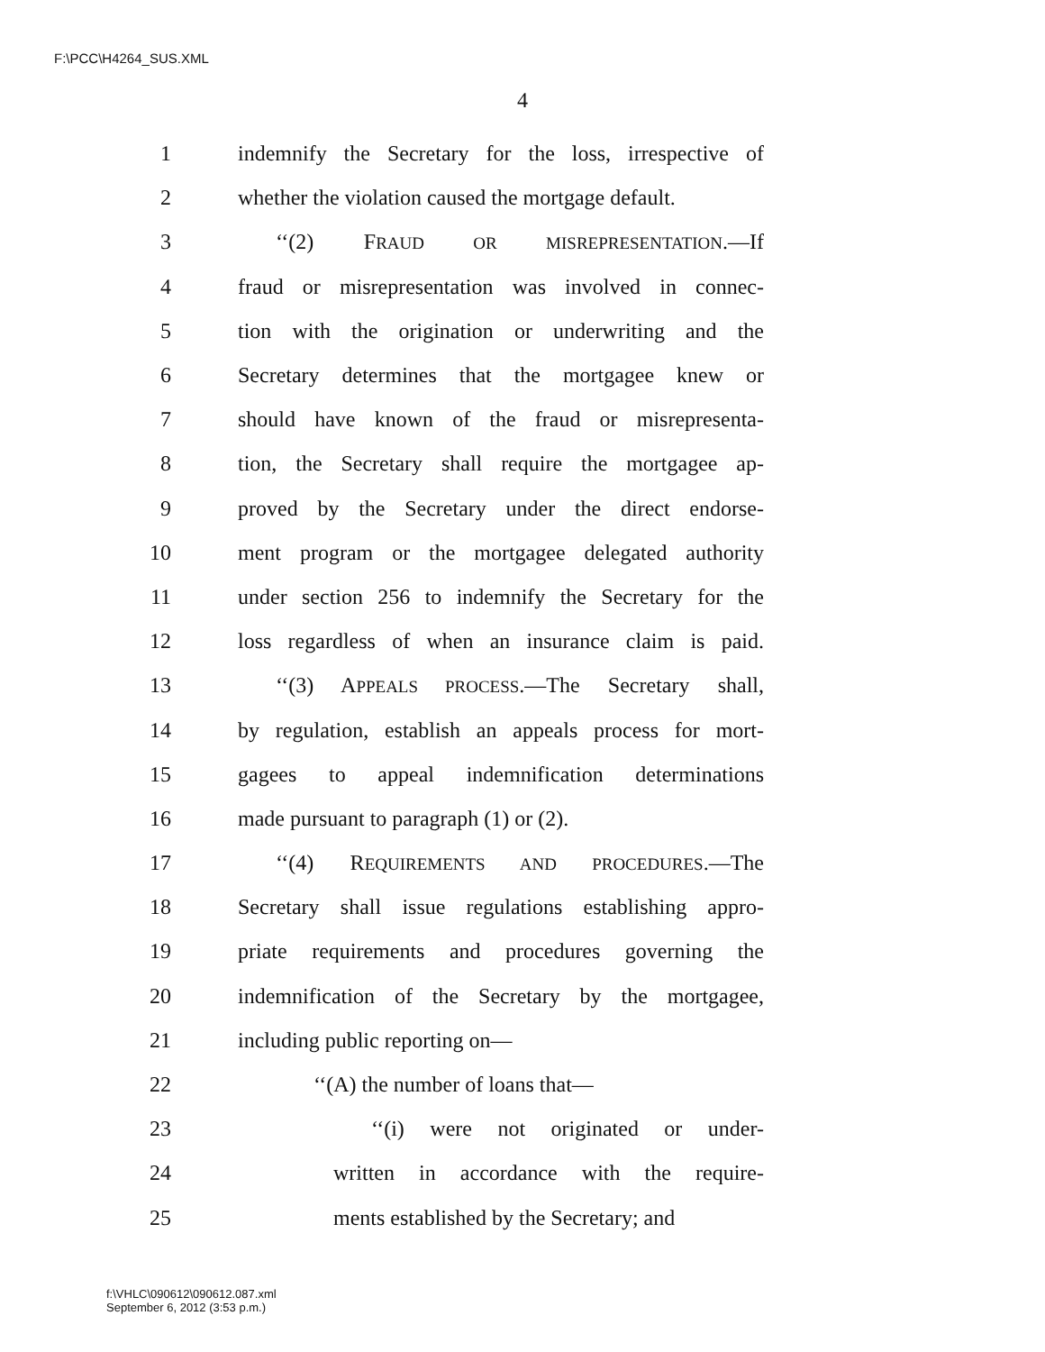F:\PCC\H4264_SUS.XML
4
1 indemnify the Secretary for the loss, irrespective of
2 whether the violation caused the mortgage default.
3 ‘‘(2) FRAUD OR MISREPRESENTATION.—If
4 fraud or misrepresentation was involved in connec-
5 tion with the origination or underwriting and the
6 Secretary determines that the mortgagee knew or
7 should have known of the fraud or misrepresenta-
8 tion, the Secretary shall require the mortgagee ap-
9 proved by the Secretary under the direct endorse-
10 ment program or the mortgagee delegated authority
11 under section 256 to indemnify the Secretary for the
12 loss regardless of when an insurance claim is paid.
13 ‘‘(3) APPEALS PROCESS.—The Secretary shall,
14 by regulation, establish an appeals process for mort-
15 gagees to appeal indemnification determinations
16 made pursuant to paragraph (1) or (2).
17 ‘‘(4) REQUIREMENTS AND PROCEDURES.—The
18 Secretary shall issue regulations establishing appro-
19 priate requirements and procedures governing the
20 indemnification of the Secretary by the mortgagee,
21 including public reporting on—
22 ‘‘(A) the number of loans that—
23 ‘‘(i) were not originated or under-
24 written in accordance with the require-
25 ments established by the Secretary; and
f:\VHLC\090612\090612.087.xml
September 6, 2012 (3:53 p.m.)